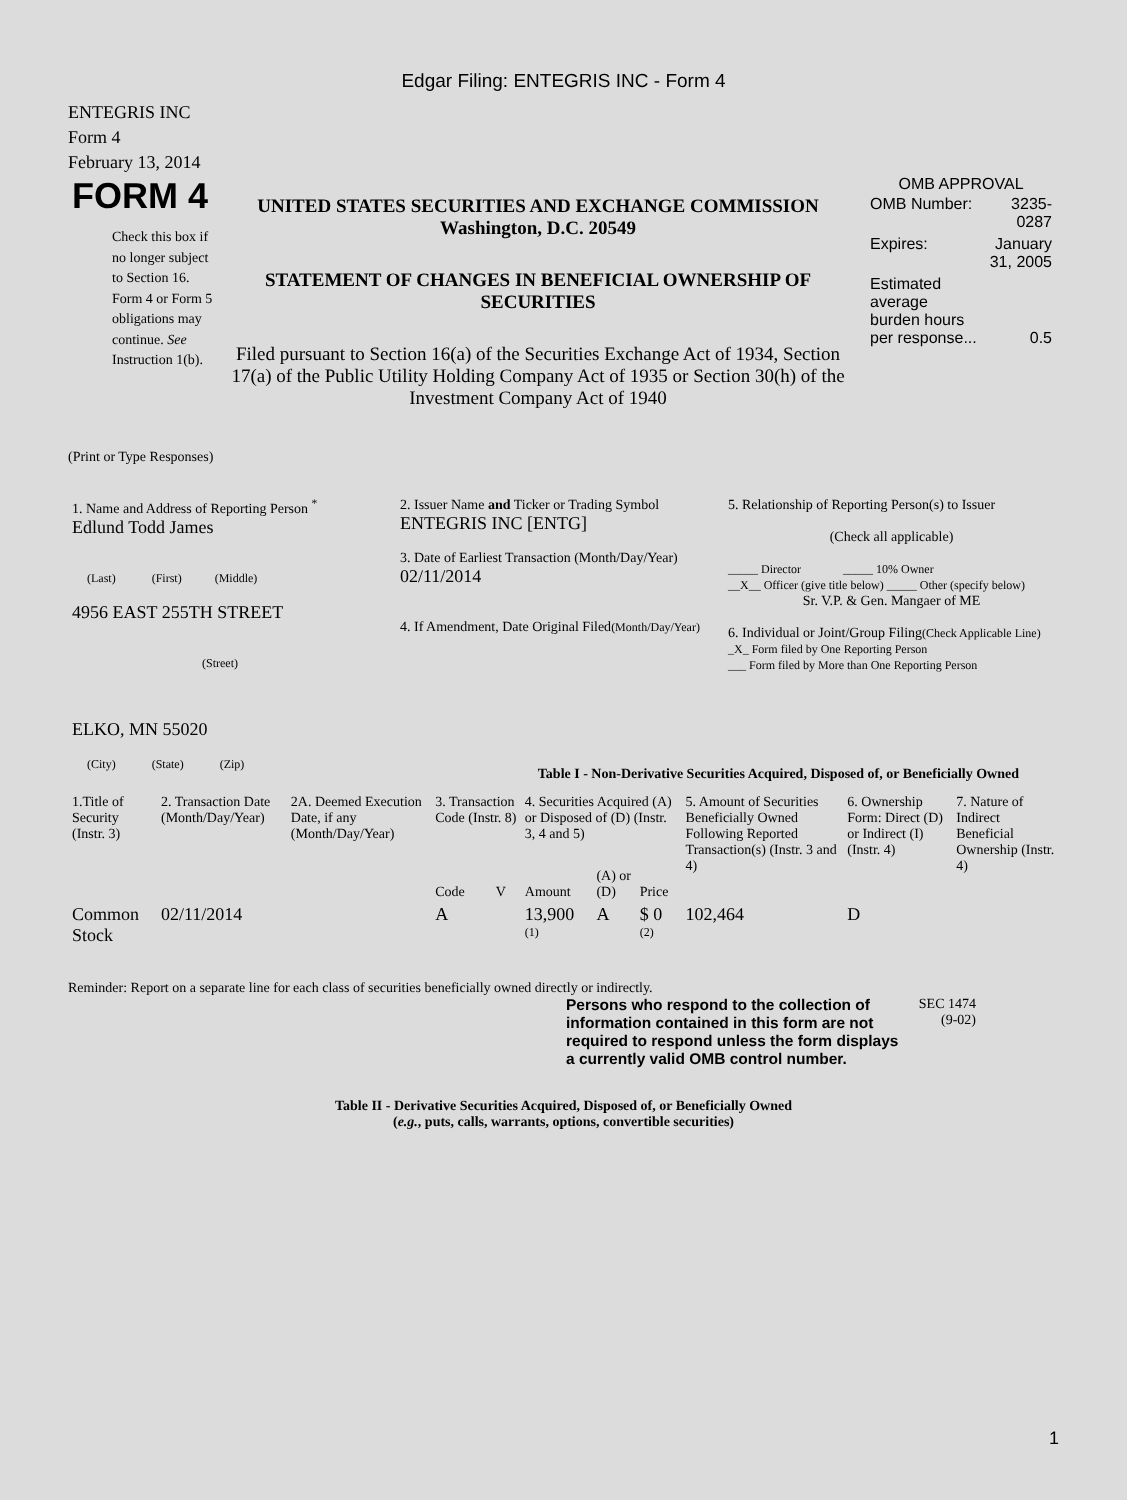Edgar Filing: ENTEGRIS INC - Form 4
ENTEGRIS INC
Form 4
February 13, 2014
FORM 4
Check this box if no longer subject to Section 16. Form 4 or Form 5 obligations may continue. See Instruction 1(b).
UNITED STATES SECURITIES AND EXCHANGE COMMISSION
Washington, D.C. 20549
STATEMENT OF CHANGES IN BENEFICIAL OWNERSHIP OF SECURITIES
Filed pursuant to Section 16(a) of the Securities Exchange Act of 1934, Section 17(a) of the Public Utility Holding Company Act of 1935 or Section 30(h) of the Investment Company Act of 1940
OMB APPROVAL
| OMB Number: | 3235-0287 |
| Expires: | January 31, 2005 |
| Estimated average burden hours per response... | 0.5 |
(Print or Type Responses)
| 1. Name and Address of Reporting Person <sup>*</sup> Edlund Todd James (Last) (First) (Middle) 4956 EAST 255TH STREET (Street) ELKO, MN 55020 (City) (State) (Zip) | 2. Issuer Name and Ticker or Trading Symbol ENTEGRIS INC [ENTG] 3. Date of Earliest Transaction (Month/Day/Year) 02/11/2014 4. If Amendment, Date Original Filed (Month/Day/Year) | 5. Relationship of Reporting Person(s) to Issuer (Check all applicable) _____ Director _____ 10% Owner __X__ Officer (give title below) _____ Other (specify below) Sr. V.P. & Gen. Mangaer of ME 6. Individual or Joint/Group Filing (Check Applicable Line) _X_ Form filed by One Reporting Person ___ Form filed by More than One Reporting Person |
Table I - Non-Derivative Securities Acquired, Disposed of, or Beneficially Owned
| 1.Title of Security (Instr. 3) | 2. Transaction Date (Month/Day/Year) | 2A. Deemed Execution Date, if any (Month/Day/Year) | 3. Transaction Code (Instr. 8) | | 4. Securities Acquired (A) or Disposed of (D) (Instr. 3, 4 and 5) | | | 5. Amount of Securities Beneficially Owned Following Reported Transaction(s) (Instr. 3 and 4) | 6. Ownership Form: Direct (D) or Indirect (I) (Instr. 4) | 7. Nature of Indirect Beneficial Ownership (Instr. 4) |
| --- | --- | --- | --- | --- | --- | --- | --- | --- | --- | --- |
| | | | Code | V | Amount | (A) or (D) | Price | | | |
| Common Stock | 02/11/2014 | | A | | 13,900 <sup>(1)</sup> | A | $ 0 <sup>(2)</sup> | 102,464 | D | |
Reminder: Report on a separate line for each class of securities beneficially owned directly or indirectly.
Persons who respond to the collection of information contained in this form are not required to respond unless the form displays a currently valid OMB control number.
SEC 1474 (9-02)
Table II - Derivative Securities Acquired, Disposed of, or Beneficially Owned
(e.g., puts, calls, warrants, options, convertible securities)
1